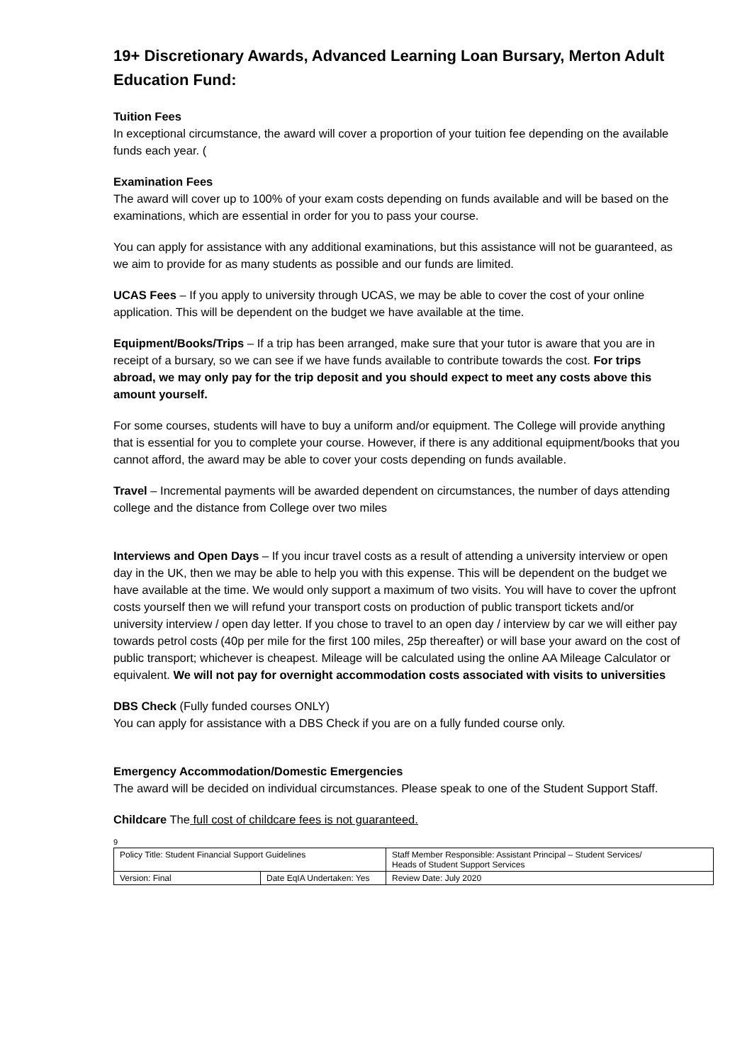19+ Discretionary Awards, Advanced Learning Loan Bursary, Merton Adult Education Fund:
Tuition Fees
In exceptional circumstance, the award will cover a proportion of your tuition fee depending on the available funds each year. (
Examination Fees
The award will cover up to 100% of your exam costs depending on funds available and will be based on the examinations, which are essential in order for you to pass your course.
You can apply for assistance with any additional examinations, but this assistance will not be guaranteed, as we aim to provide for as many students as possible and our funds are limited.
UCAS Fees – If you apply to university through UCAS, we may be able to cover the cost of your online application. This will be dependent on the budget we have available at the time.
Equipment/Books/Trips – If a trip has been arranged, make sure that your tutor is aware that you are in receipt of a bursary, so we can see if we have funds available to contribute towards the cost. For trips abroad, we may only pay for the trip deposit and you should expect to meet any costs above this amount yourself.
For some courses, students will have to buy a uniform and/or equipment. The College will provide anything that is essential for you to complete your course. However, if there is any additional equipment/books that you cannot afford, the award may be able to cover your costs depending on funds available.
Travel – Incremental payments will be awarded dependent on circumstances, the number of days attending college and the distance from College over two miles
Interviews and Open Days – If you incur travel costs as a result of attending a university interview or open day in the UK, then we may be able to help you with this expense. This will be dependent on the budget we have available at the time. We would only support a maximum of two visits. You will have to cover the upfront costs yourself then we will refund your transport costs on production of public transport tickets and/or university interview / open day letter. If you chose to travel to an open day / interview by car we will either pay towards petrol costs (40p per mile for the first 100 miles, 25p thereafter) or will base your award on the cost of public transport; whichever is cheapest. Mileage will be calculated using the online AA Mileage Calculator or equivalent. We will not pay for overnight accommodation costs associated with visits to universities
DBS Check (Fully funded courses ONLY)
You can apply for assistance with a DBS Check if you are on a fully funded course only.
Emergency Accommodation/Domestic Emergencies
The award will be decided on individual circumstances. Please speak to one of the Student Support Staff.
Childcare The full cost of childcare fees is not guaranteed.
9
| Policy Title: Student Financial Support Guidelines | | Staff Member Responsible: Assistant Principal – Student Services/ Heads of Student Support Services |
| Version: Final | Date EqIA Undertaken: Yes | Review Date: July 2020 |